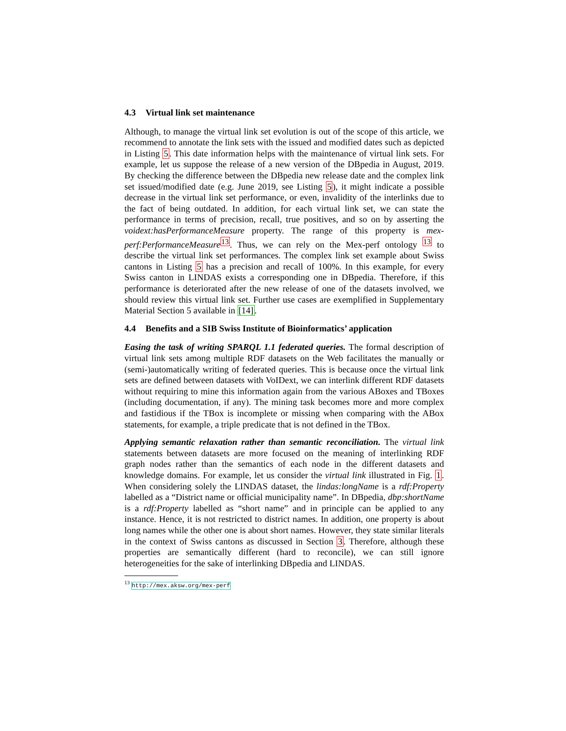4.3 Virtual link set maintenance
Although, to manage the virtual link set evolution is out of the scope of this article, we recommend to annotate the link sets with the issued and modified dates such as depicted in Listing 5. This date information helps with the maintenance of virtual link sets. For example, let us suppose the release of a new version of the DBpedia in August, 2019. By checking the difference between the DBpedia new release date and the complex link set issued/modified date (e.g. June 2019, see Listing 5), it might indicate a possible decrease in the virtual link set performance, or even, invalidity of the interlinks due to the fact of being outdated. In addition, for each virtual link set, we can state the performance in terms of precision, recall, true positives, and so on by asserting the voidext:hasPerformanceMeasure property. The range of this property is mex-perf:PerformanceMeasure<sup>13</sup>. Thus, we can rely on the Mex-perf ontology <sup>13</sup> to describe the virtual link set performances. The complex link set example about Swiss cantons in Listing 5 has a precision and recall of 100%. In this example, for every Swiss canton in LINDAS exists a corresponding one in DBpedia. Therefore, if this performance is deteriorated after the new release of one of the datasets involved, we should review this virtual link set. Further use cases are exemplified in Supplementary Material Section 5 available in [14].
4.4 Benefits and a SIB Swiss Institute of Bioinformatics’ application
Easing the task of writing SPARQL 1.1 federated queries. The formal description of virtual link sets among multiple RDF datasets on the Web facilitates the manually or (semi-)automatically writing of federated queries. This is because once the virtual link sets are defined between datasets with VoIDext, we can interlink different RDF datasets without requiring to mine this information again from the various ABoxes and TBoxes (including documentation, if any). The mining task becomes more and more complex and fastidious if the TBox is incomplete or missing when comparing with the ABox statements, for example, a triple predicate that is not defined in the TBox.
Applying semantic relaxation rather than semantic reconciliation. The virtual link statements between datasets are more focused on the meaning of interlinking RDF graph nodes rather than the semantics of each node in the different datasets and knowledge domains. For example, let us consider the virtual link illustrated in Fig. 1. When considering solely the LINDAS dataset, the lindas:longName is a rdf:Property labelled as a “District name or official municipality name”. In DBpedia, dbp:shortName is a rdf:Property labelled as “short name” and in principle can be applied to any instance. Hence, it is not restricted to district names. In addition, one property is about long names while the other one is about short names. However, they state similar literals in the context of Swiss cantons as discussed in Section 3. Therefore, although these properties are semantically different (hard to reconcile), we can still ignore heterogeneities for the sake of interlinking DBpedia and LINDAS.
<sup>13</sup> http://mex.aksw.org/mex-perf